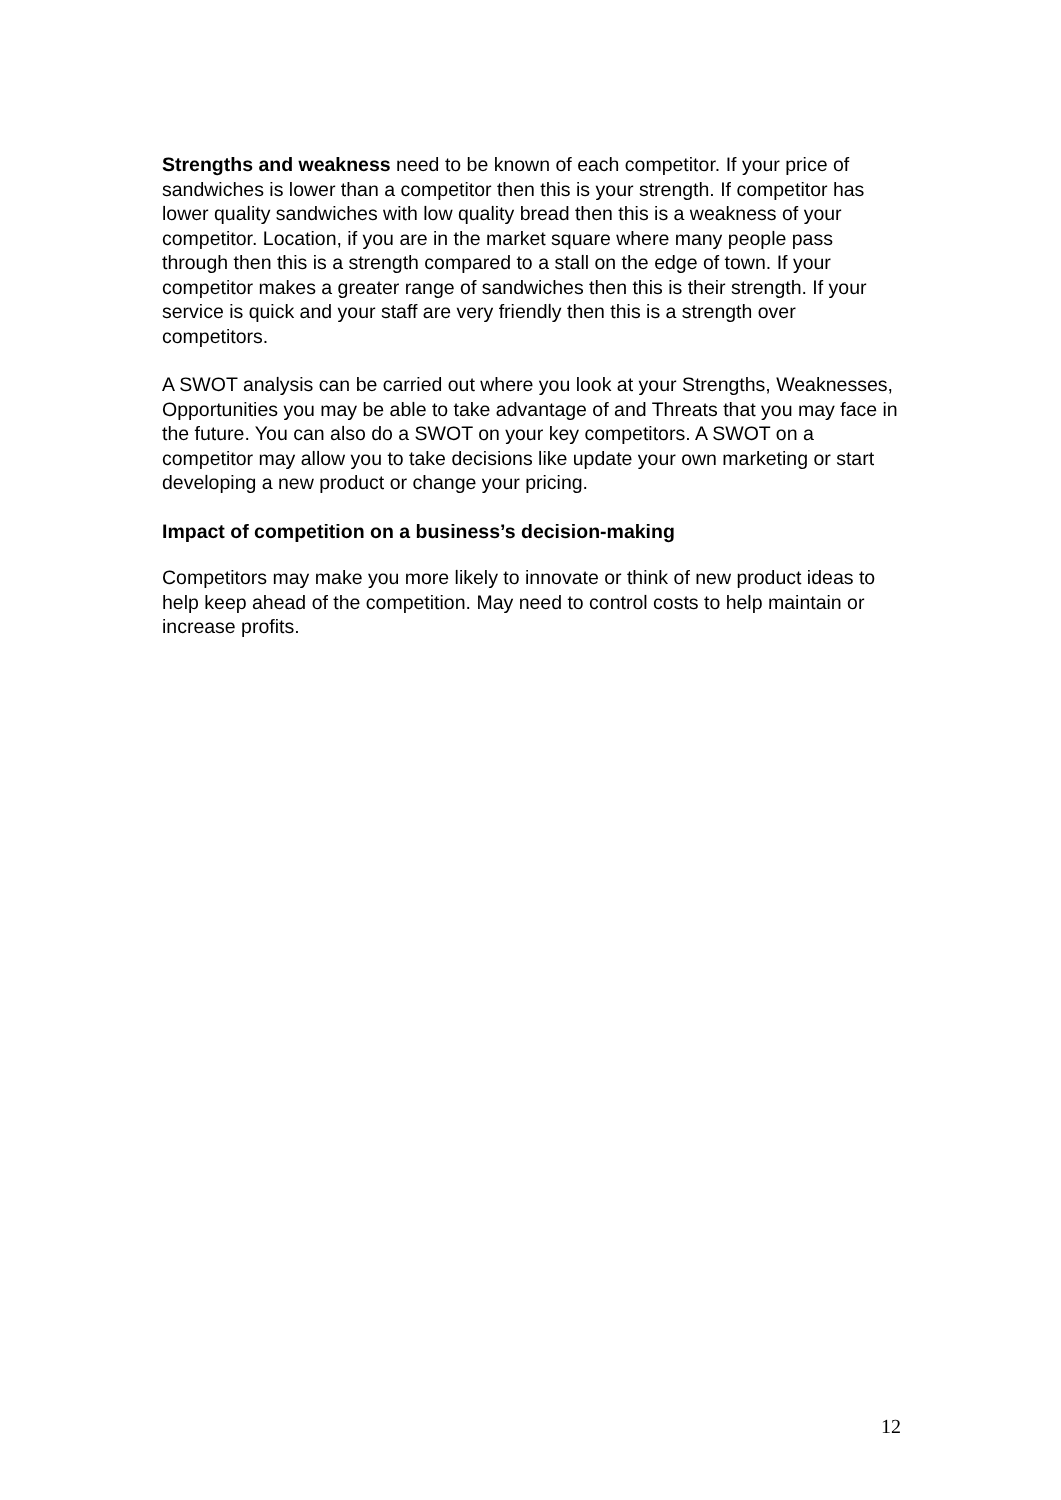Strengths and weakness need to be known of each competitor. If your price of sandwiches is lower than a competitor then this is your strength. If competitor has lower quality sandwiches with low quality bread then this is a weakness of your competitor. Location, if you are in the market square where many people pass through then this is a strength compared to a stall on the edge of town. If your competitor makes a greater range of sandwiches then this is their strength. If your service is quick and your staff are very friendly then this is a strength over competitors.
A SWOT analysis can be carried out where you look at your Strengths, Weaknesses, Opportunities you may be able to take advantage of and Threats that you may face in the future. You can also do a SWOT on your key competitors. A SWOT on a competitor may allow you to take decisions like update your own marketing or start developing a new product or change your pricing.
Impact of competition on a business’s decision-making
Competitors may make you more likely to innovate or think of new product ideas to help keep ahead of the competition. May need to control costs to help maintain or increase profits.
12